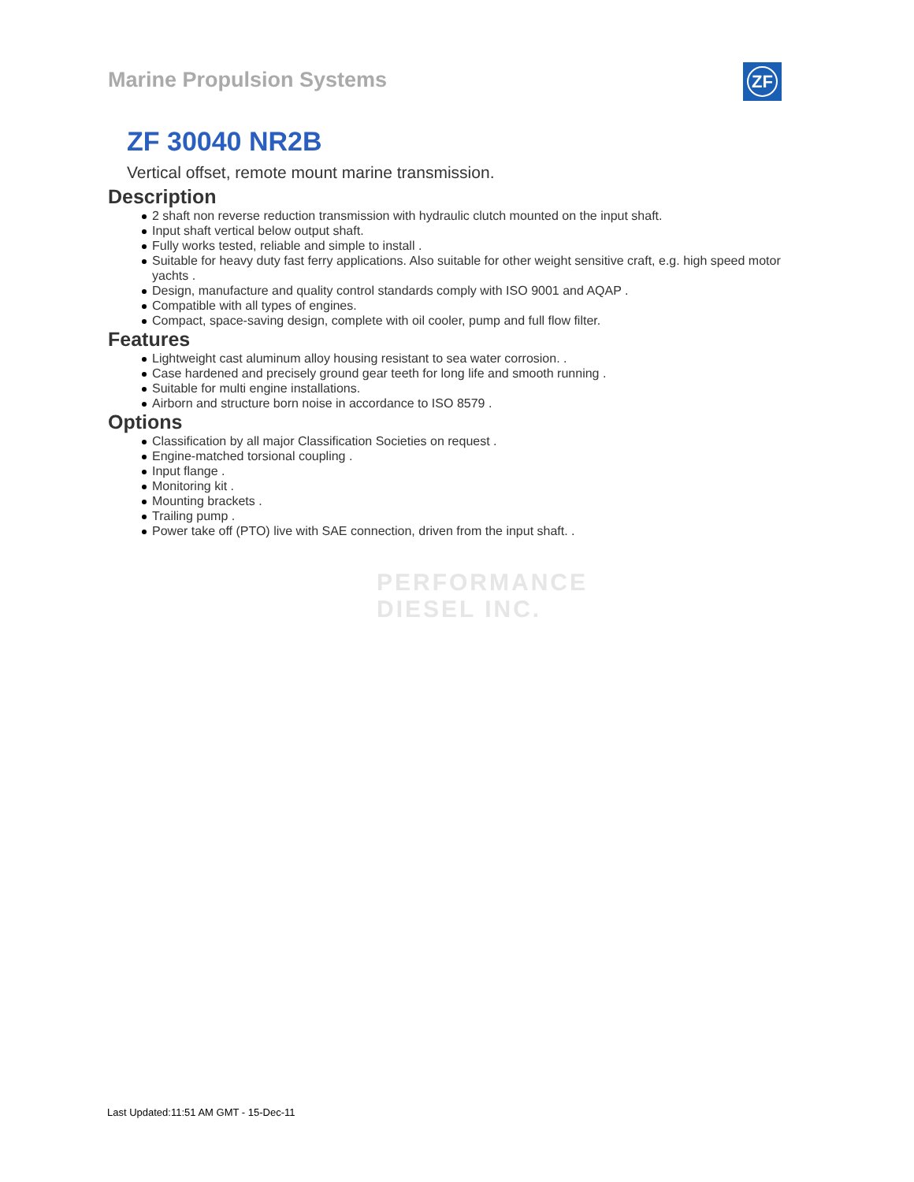Marine Propulsion Systems ZF
ZF 30040 NR2B
Vertical offset, remote mount marine transmission.
Description
2 shaft non reverse reduction transmission with hydraulic clutch mounted on the input shaft.
Input shaft vertical below output shaft.
Fully works tested, reliable and simple to install .
Suitable for heavy duty fast ferry applications. Also suitable for other weight sensitive craft, e.g. high speed motor yachts .
Design, manufacture and quality control standards comply with ISO 9001 and AQAP .
Compatible with all types of engines.
Compact, space-saving design, complete with oil cooler, pump and full flow filter.
Features
Lightweight cast aluminum alloy housing resistant to sea water corrosion. .
Case hardened and precisely ground gear teeth for long life and smooth running .
Suitable for multi engine installations.
Airborn and structure born noise in accordance to ISO 8579 .
Options
Classification by all major Classification Societies on request .
Engine-matched torsional coupling .
Input flange .
Monitoring kit .
Mounting brackets .
Trailing pump .
Power take off (PTO) live with SAE connection, driven from the input shaft. .
PERFORMANCE
DIESEL INC.
Last Updated:11:51 AM GMT - 15-Dec-11